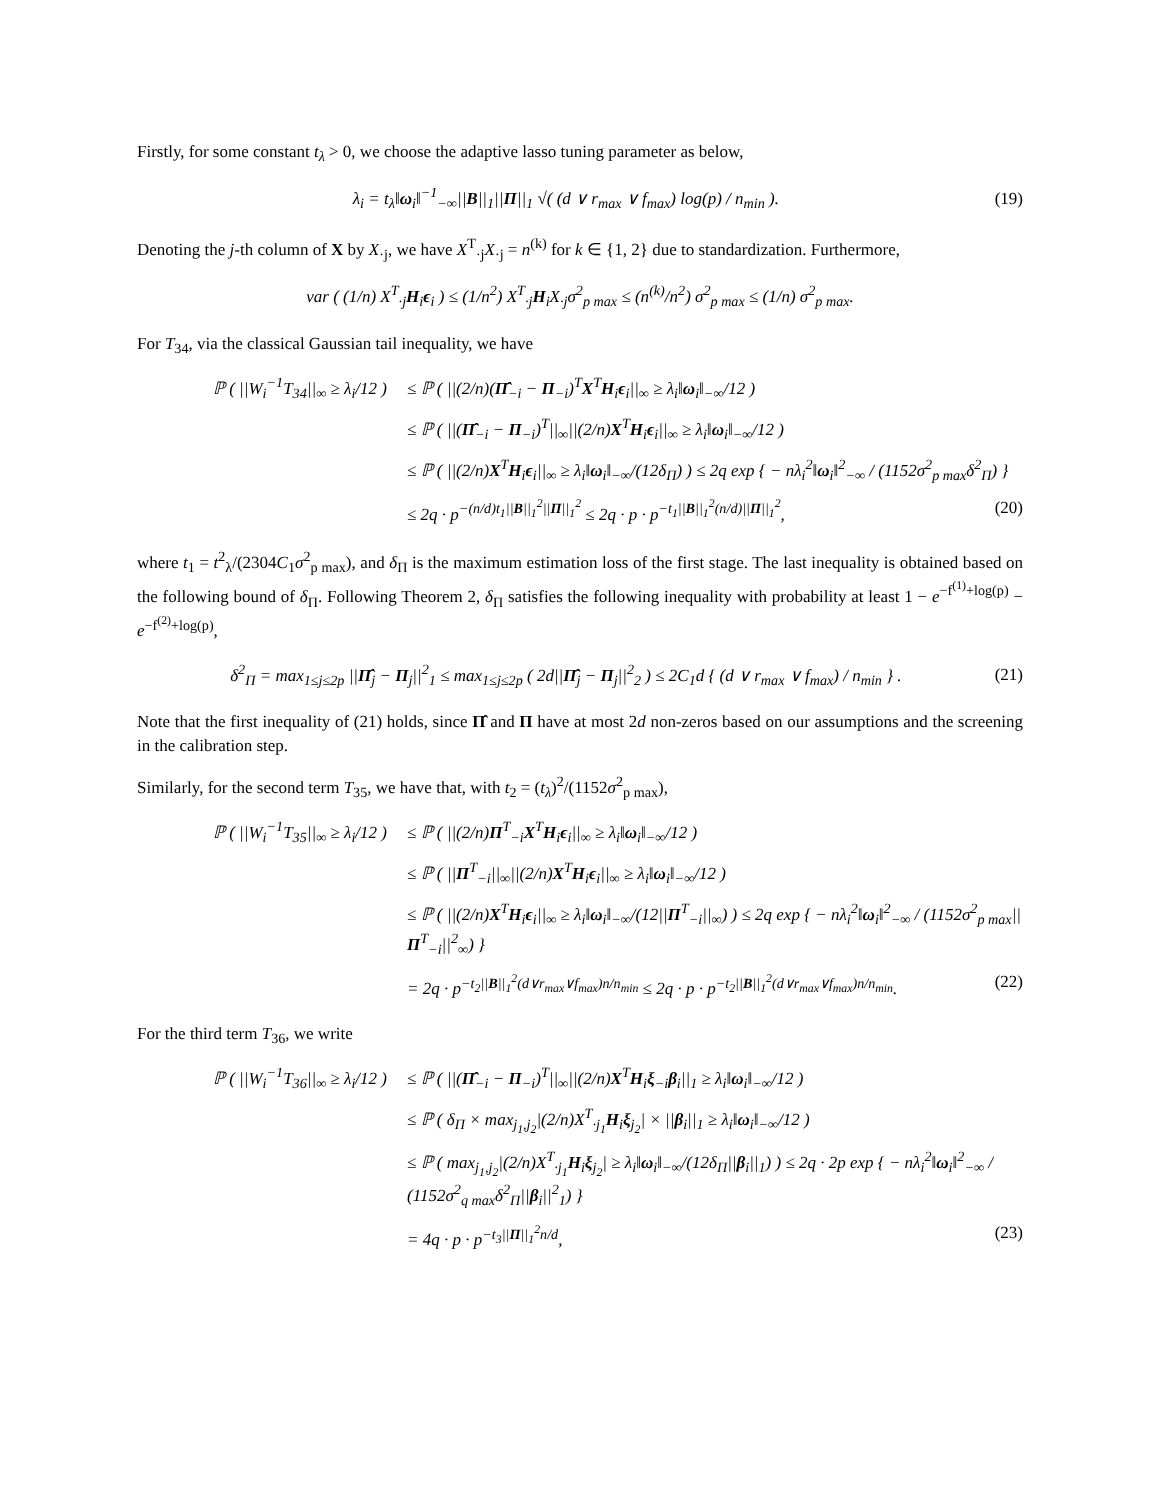Firstly, for some constant t<sub>λ</sub> > 0, we choose the adaptive lasso tuning parameter as below,
λ<sub>i</sub> = t<sub>λ</sub>‖ω<sub>i</sub>‖<sup>−1</sup><sub>−∞</sub>||B||<sub>1</sub>||Π||<sub>1</sub> √( (d ∨ r<sub>max</sub> ∨ f<sub>max</sub>) log(p) / n<sub>min</sub> ). (19)
Denoting the j-th column of X by X<sub>·j</sub>, we have X<sup>T</sup><sub>·j</sub>X<sub>·j</sub> = n<sup>(k)</sup> for k ∈ {1, 2} due to standardization. Furthermore,
var ( (1/n) X<sup>T</sup><sub>·j</sub>H<sub>i</sub>ϵ<sub>i</sub> ) ≤ (1/n<sup>2</sup>) X<sup>T</sup><sub>·j</sub>H<sub>i</sub>X<sub>·j</sub>σ<sup>2</sup><sub>p max</sub> ≤ (n<sup>(k)</sup>/n<sup>2</sup>) σ<sup>2</sup><sub>p max</sub> ≤ (1/n) σ<sup>2</sup><sub>p max</sub>.
For T<sub>34</sub>, via the classical Gaussian tail inequality, we have
ℙ ( ||W<sub>i</sub><sup>−1</sup>T<sub>34</sub>||<sub>∞</sub> ≥ λ<sub>i</sub>/12 ) ≤ ℙ ( ||(2/n)(Π̂<sub>−i</sub> − Π<sub>−i</sub>)<sup>T</sup>X<sup>T</sup>H<sub>i</sub>ϵ<sub>i</sub>||<sub>∞</sub> ≥ λ<sub>i</sub>‖ω<sub>i</sub>‖<sub>−∞</sub>/12 )
≤ ℙ ( ||(Π̂<sub>−i</sub> − Π<sub>−i</sub>)<sup>T</sup>||<sub>∞</sub>||(2/n)X<sup>T</sup>H<sub>i</sub>ϵ<sub>i</sub>||<sub>∞</sub> ≥ λ<sub>i</sub>‖ω<sub>i</sub>‖<sub>−∞</sub>/12 )
≤ ℙ ( ||(2/n)X<sup>T</sup>H<sub>i</sub>ϵ<sub>i</sub>||<sub>∞</sub> ≥ λ<sub>i</sub>‖ω<sub>i</sub>‖<sub>−∞</sub>/(12δ<sub>Π</sub>) ) ≤ 2q exp { − nλ<sub>i</sub><sup>2</sup>‖ω<sub>i</sub>‖<sup>2</sup><sub>−∞</sub> / (1152σ<sup>2</sup><sub>p max</sub>δ<sup>2</sup><sub>Π</sub>) }
≤ 2q · p<sup>−(n/d)t<sub>1</sub>||B||<sub>1</sub><sup>2</sup>||Π||<sub>1</sub><sup>2</sup></sup> ≤ 2q · p · p<sup>−t<sub>1</sub>||B||<sub>1</sub><sup>2</sup>(n/d)||Π||<sub>1</sub><sup>2</sup></sup>, (20)
where t<sub>1</sub> = t<sup>2</sup><sub>λ</sub>/(2304C<sub>1</sub>σ<sup>2</sup><sub>p max</sub>), and δ<sub>Π</sub> is the maximum estimation loss of the first stage. The last inequality is obtained based on the following bound of δ<sub>Π</sub>. Following Theorem 2, δ<sub>Π</sub> satisfies the following inequality with probability at least 1 − e<sup>−f<sup>(1)</sup>+log(p)</sup> − e<sup>−f<sup>(2)</sup>+log(p)</sup>,
δ<sup>2</sup><sub>Π</sub> = max<sub>1≤j≤2p</sub> ||Π̂<sub>j</sub> − Π<sub>j</sub>||<sup>2</sup><sub>1</sub> ≤ max<sub>1≤j≤2p</sub> ( 2d||Π̂<sub>j</sub> − Π<sub>j</sub>||<sup>2</sup><sub>2</sub> ) ≤ 2C<sub>1</sub>d { (d ∨ r<sub>max</sub> ∨ f<sub>max</sub>) / n<sub>min</sub> } . (21)
Note that the first inequality of (21) holds, since Π̂ and Π have at most 2d non-zeros based on our assumptions and the screening in the calibration step.
Similarly, for the second term T<sub>35</sub>, we have that, with t<sub>2</sub> = (t<sub>λ</sub>)<sup>2</sup>/(1152σ<sup>2</sup><sub>p max</sub>),
ℙ ( ||W<sub>i</sub><sup>−1</sup>T<sub>35</sub>||<sub>∞</sub> ≥ λ<sub>i</sub>/12 ) ≤ ℙ ( ||(2/n)Π<sup>T</sup><sub>−i</sub>X<sup>T</sup>H<sub>i</sub>ϵ<sub>i</sub>||<sub>∞</sub> ≥ λ<sub>i</sub>‖ω<sub>i</sub>‖<sub>−∞</sub>/12 )
≤ ℙ ( ||Π<sup>T</sup><sub>−i</sub>||<sub>∞</sub>||(2/n)X<sup>T</sup>H<sub>i</sub>ϵ<sub>i</sub>||<sub>∞</sub> ≥ λ<sub>i</sub>‖ω<sub>i</sub>‖<sub>−∞</sub>/12 )
≤ ℙ ( ||(2/n)X<sup>T</sup>H<sub>i</sub>ϵ<sub>i</sub>||<sub>∞</sub> ≥ λ<sub>i</sub>‖ω<sub>i</sub>‖<sub>−∞</sub>/(12||Π<sup>T</sup><sub>−i</sub>||<sub>∞</sub>) ) ≤ 2q exp { − nλ<sub>i</sub><sup>2</sup>‖ω<sub>i</sub>‖<sup>2</sup><sub>−∞</sub> / (1152σ<sup>2</sup><sub>p max</sub>||Π<sup>T</sup><sub>−i</sub>||<sup>2</sup><sub>∞</sub>) }
= 2q · p<sup>−t<sub>2</sub>||B||<sub>1</sub><sup>2</sup>(d∨r<sub>max</sub>∨f<sub>max</sub>)n/n<sub>min</sub></sup> ≤ 2q · p · p<sup>−t<sub>2</sub>||B||<sub>1</sub><sup>2</sup>(d∨r<sub>max</sub>∨f<sub>max</sub>)n/n<sub>min</sub></sup>. (22)
For the third term T<sub>36</sub>, we write
ℙ ( ||W<sub>i</sub><sup>−1</sup>T<sub>36</sub>||<sub>∞</sub> ≥ λ<sub>i</sub>/12 ) ≤ ℙ ( ||(Π̂<sub>−i</sub> − Π<sub>−i</sub>)<sup>T</sup>||<sub>∞</sub>||(2/n)X<sup>T</sup>H<sub>i</sub>ξ<sub>−i</sub>β<sub>i</sub>||<sub>1</sub> ≥ λ<sub>i</sub>‖ω<sub>i</sub>‖<sub>−∞</sub>/12 )
≤ ℙ ( δ<sub>Π</sub> × max<sub>j<sub>1</sub>,j<sub>2</sub></sub>|(2/n)X<sup>T</sup><sub>·j<sub>1</sub></sub>H<sub>i</sub>ξ<sub>j<sub>2</sub></sub>| × ||β<sub>i</sub>||<sub>1</sub> ≥ λ<sub>i</sub>‖ω<sub>i</sub>‖<sub>−∞</sub>/12 )
≤ ℙ ( max<sub>j<sub>1</sub>,j<sub>2</sub></sub>|(2/n)X<sup>T</sup><sub>·j<sub>1</sub></sub>H<sub>i</sub>ξ<sub>j<sub>2</sub></sub>| ≥ λ<sub>i</sub>‖ω<sub>i</sub>‖<sub>−∞</sub>/(12δ<sub>Π</sub>||β<sub>i</sub>||<sub>1</sub>) ) ≤ 2q · 2p exp { − nλ<sub>i</sub><sup>2</sup>‖ω<sub>i</sub>‖<sup>2</sup><sub>−∞</sub> / (1152σ<sup>2</sup><sub>q max</sub>δ<sup>2</sup><sub>Π</sub>||β<sub>i</sub>||<sup>2</sup><sub>1</sub>) }
= 4q · p · p<sup>−t<sub>3</sub>||Π||<sub>1</sub><sup>2</sup>n/d</sup>, (23)